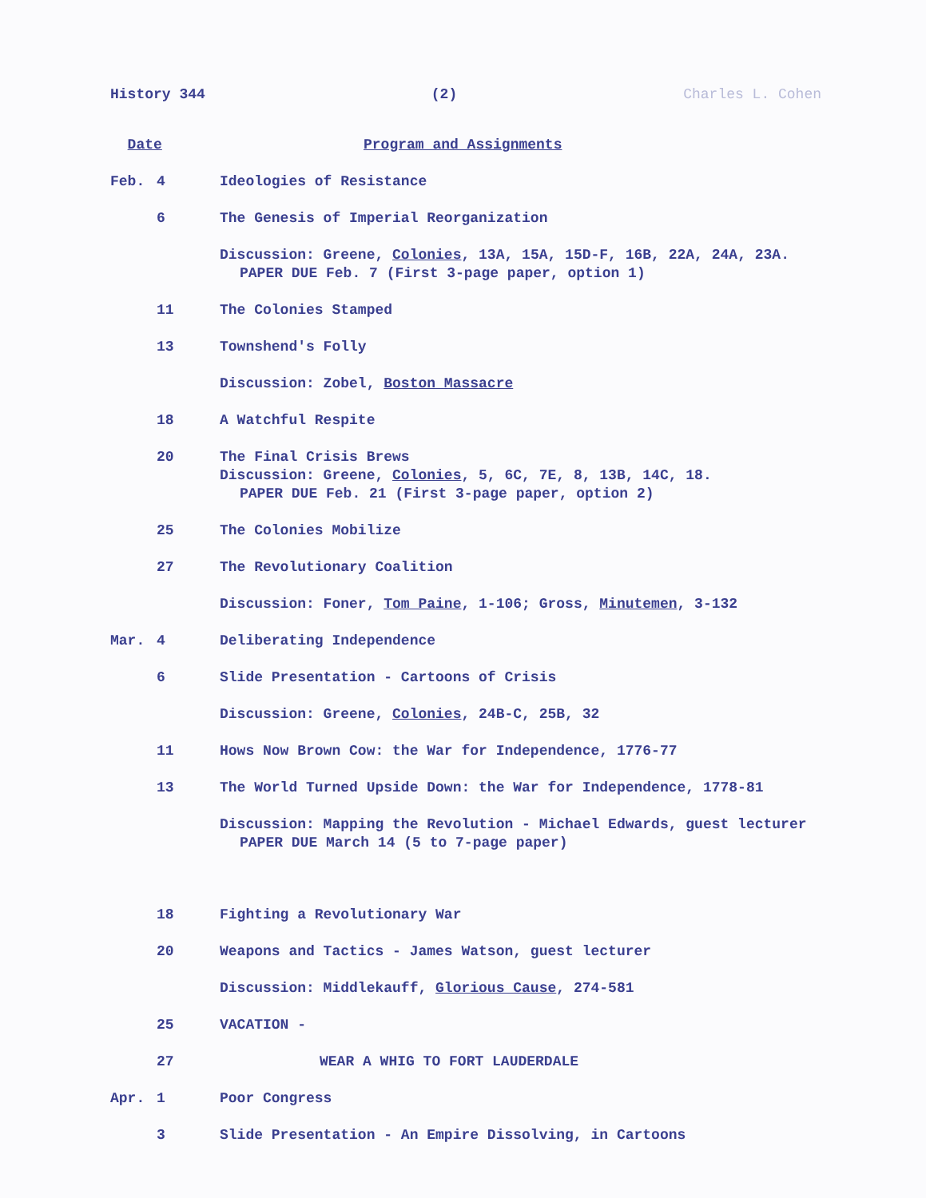History 344 (2) Charles L. Cohen
| Date | Program and Assignments |
| Feb. 4 | Ideologies of Resistance |
| 6 | The Genesis of Imperial Reorganization |
| | Discussion: Greene, Colonies , 13A, 15A, 15D-F, 16B, 22A, 24A, 23A. PAPER DUE Feb. 7 (First 3-page paper, option 1) |
| 11 | The Colonies Stamped |
| 13 | Townshend's Folly |
| | Discussion: Zobel, Boston Massacre |
| 18 | A Watchful Respite |
| 20 | The Final Crisis Brews Discussion: Greene, Colonies , 5, 6C, 7E, 8, 13B, 14C, 18. PAPER DUE Feb. 21 (First 3-page paper, option 2) |
| 25 | The Colonies Mobilize |
| 27 | The Revolutionary Coalition |
| | Discussion: Foner, Tom Paine , 1-106; Gross, Minutemen , 3-132 |
| Mar. 4 | Deliberating Independence |
| 6 | Slide Presentation - Cartoons of Crisis |
| | Discussion: Greene, Colonies , 24B-C, 25B, 32 |
| 11 | Hows Now Brown Cow: the War for Independence, 1776-77 |
| 13 | The World Turned Upside Down: the War for Independence, 1778-81 |
| | Discussion: Mapping the Revolution - Michael Edwards, guest lecturer PAPER DUE March 14 (5 to 7-page paper) |
| 18 | Fighting a Revolutionary War |
| 20 | Weapons and Tactics - James Watson, guest lecturer |
| | Discussion: Middlekauff, Glorious Cause , 274-581 |
| 25 | VACATION - |
| 27 | WEAR A WHIG TO FORT LAUDERDALE |
| Apr. 1 | Poor Congress |
| 3 | Slide Presentation - An Empire Dissolving, in Cartoons |